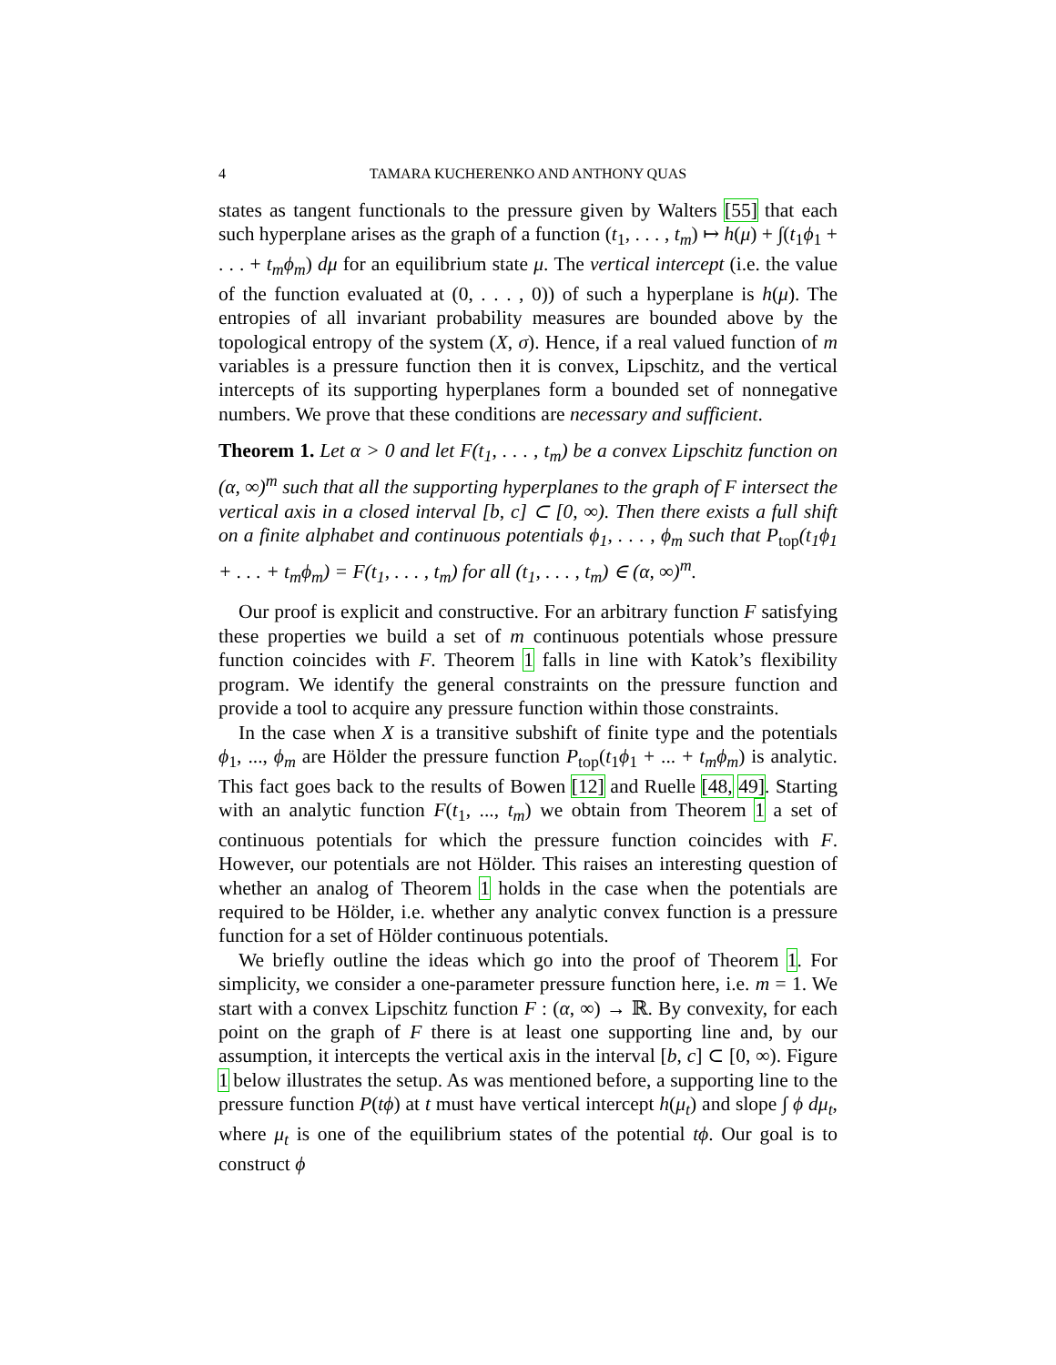4
TAMARA KUCHERENKO AND ANTHONY QUAS
states as tangent functionals to the pressure given by Walters [55] that each such hyperplane arises as the graph of a function (t<sub>1</sub>, . . . , t<sub>m</sub>) ↦ h(μ) + ∫(t<sub>1</sub>ϕ<sub>1</sub> + . . . + t<sub>m</sub>ϕ<sub>m</sub>) dμ for an equilibrium state μ. The vertical intercept (i.e. the value of the function evaluated at (0, . . . , 0)) of such a hyperplane is h(μ). The entropies of all invariant probability measures are bounded above by the topological entropy of the system (X, σ). Hence, if a real valued function of m variables is a pressure function then it is convex, Lipschitz, and the vertical intercepts of its supporting hyperplanes form a bounded set of nonnegative numbers. We prove that these conditions are necessary and sufficient.
Theorem 1. Let α > 0 and let F(t<sub>1</sub>, . . . , t<sub>m</sub>) be a convex Lipschitz function on (α, ∞)<sup>m</sup> such that all the supporting hyperplanes to the graph of F intersect the vertical axis in a closed interval [b, c] ⊂ [0, ∞). Then there exists a full shift on a finite alphabet and continuous potentials ϕ<sub>1</sub>, . . . , ϕ<sub>m</sub> such that P<sub>top</sub>(t<sub>1</sub>ϕ<sub>1</sub> + . . . + t<sub>m</sub>ϕ<sub>m</sub>) = F(t<sub>1</sub>, . . . , t<sub>m</sub>) for all (t<sub>1</sub>, . . . , t<sub>m</sub>) ∈ (α, ∞)<sup>m</sup>.
Our proof is explicit and constructive. For an arbitrary function F satisfying these properties we build a set of m continuous potentials whose pressure function coincides with F. Theorem 1 falls in line with Katok’s flexibility program. We identify the general constraints on the pressure function and provide a tool to acquire any pressure function within those constraints.
In the case when X is a transitive subshift of finite type and the potentials ϕ<sub>1</sub>, ..., ϕ<sub>m</sub> are Hölder the pressure function P<sub>top</sub>(t<sub>1</sub>ϕ<sub>1</sub> + ... + t<sub>m</sub>ϕ<sub>m</sub>) is analytic. This fact goes back to the results of Bowen [12] and Ruelle [48, 49]. Starting with an analytic function F(t<sub>1</sub>, ..., t<sub>m</sub>) we obtain from Theorem 1 a set of continuous potentials for which the pressure function coincides with F. However, our potentials are not Hölder. This raises an interesting question of whether an analog of Theorem 1 holds in the case when the potentials are required to be Hölder, i.e. whether any analytic convex function is a pressure function for a set of Hölder continuous potentials.
We briefly outline the ideas which go into the proof of Theorem 1. For simplicity, we consider a one-parameter pressure function here, i.e. m = 1. We start with a convex Lipschitz function F : (α, ∞) → ℝ. By convexity, for each point on the graph of F there is at least one supporting line and, by our assumption, it intercepts the vertical axis in the interval [b, c] ⊂ [0, ∞). Figure 1 below illustrates the setup. As was mentioned before, a supporting line to the pressure function P(tϕ) at t must have vertical intercept h(μ<sub>t</sub>) and slope ∫ ϕ dμ<sub>t</sub>, where μ<sub>t</sub> is one of the equilibrium states of the potential tϕ. Our goal is to construct ϕ